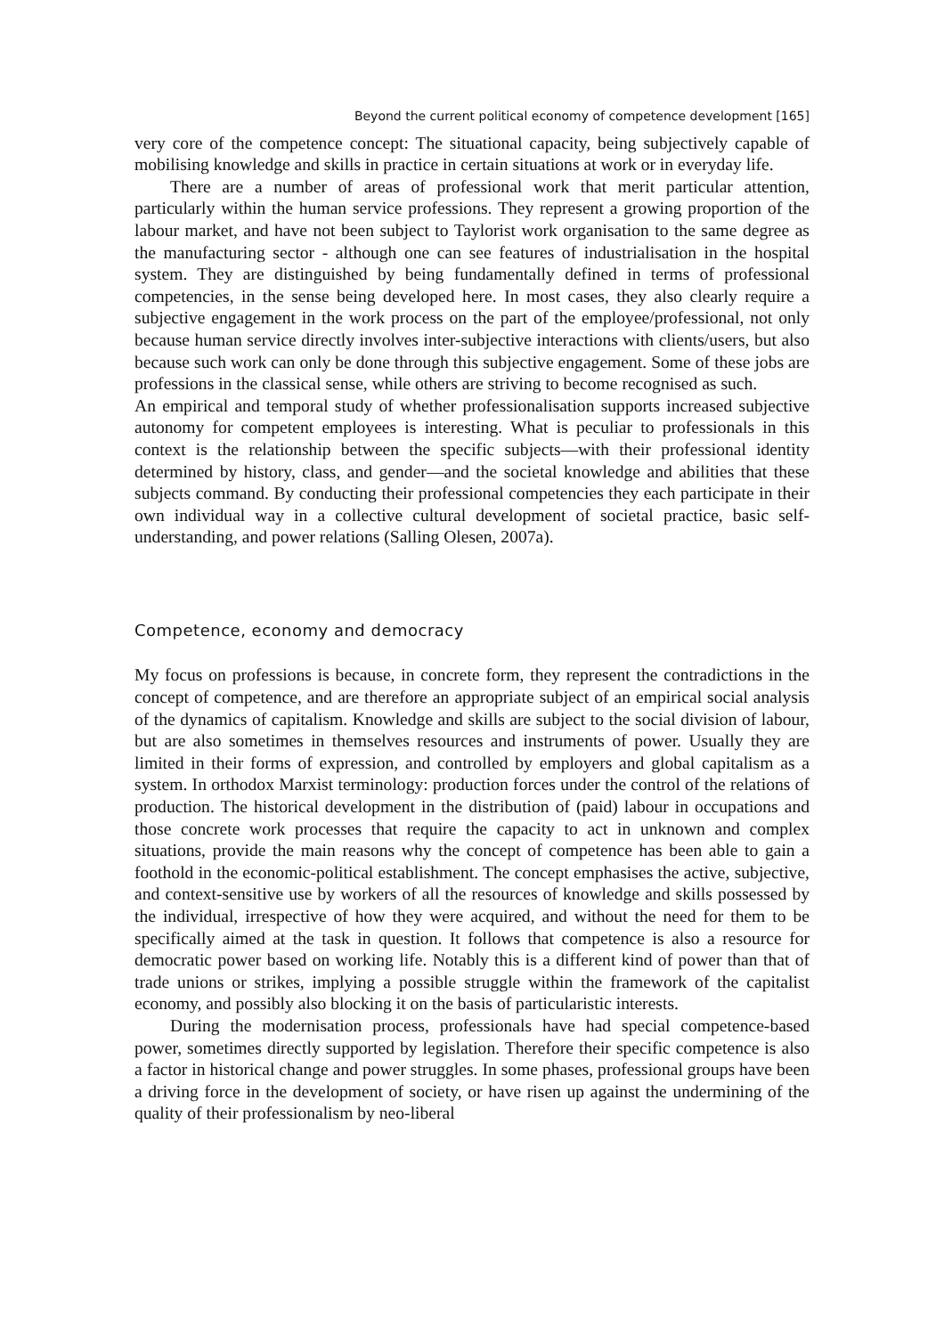Beyond the current political economy of competence development [165]
very core of the competence concept: The situational capacity, being subjectively capable of mobilising knowledge and skills in practice in certain situations at work or in everyday life.
There are a number of areas of professional work that merit particular attention, particularly within the human service professions. They represent a growing proportion of the labour market, and have not been subject to Taylorist work organisation to the same degree as the manufacturing sector - although one can see features of industrialisation in the hospital system. They are distinguished by being fundamentally defined in terms of professional competencies, in the sense being developed here. In most cases, they also clearly require a subjective engagement in the work process on the part of the employee/professional, not only because human service directly involves inter-subjective interactions with clients/users, but also because such work can only be done through this subjective engagement. Some of these jobs are professions in the classical sense, while others are striving to become recognised as such.
An empirical and temporal study of whether professionalisation supports increased subjective autonomy for competent employees is interesting. What is peculiar to professionals in this context is the relationship between the specific subjects—with their professional identity determined by history, class, and gender—and the societal knowledge and abilities that these subjects command. By conducting their professional competencies they each participate in their own individual way in a collective cultural development of societal practice, basic self-understanding, and power relations (Salling Olesen, 2007a).
Competence, economy and democracy
My focus on professions is because, in concrete form, they represent the contradictions in the concept of competence, and are therefore an appropriate subject of an empirical social analysis of the dynamics of capitalism. Knowledge and skills are subject to the social division of labour, but are also sometimes in themselves resources and instruments of power. Usually they are limited in their forms of expression, and controlled by employers and global capitalism as a system. In orthodox Marxist terminology: production forces under the control of the relations of production. The historical development in the distribution of (paid) labour in occupations and those concrete work processes that require the capacity to act in unknown and complex situations, provide the main reasons why the concept of competence has been able to gain a foothold in the economic-political establishment. The concept emphasises the active, subjective, and context-sensitive use by workers of all the resources of knowledge and skills possessed by the individual, irrespective of how they were acquired, and without the need for them to be specifically aimed at the task in question. It follows that competence is also a resource for democratic power based on working life. Notably this is a different kind of power than that of trade unions or strikes, implying a possible struggle within the framework of the capitalist economy, and possibly also blocking it on the basis of particularistic interests.
During the modernisation process, professionals have had special competence-based power, sometimes directly supported by legislation. Therefore their specific competence is also a factor in historical change and power struggles. In some phases, professional groups have been a driving force in the development of society, or have risen up against the undermining of the quality of their professionalism by neo-liberal